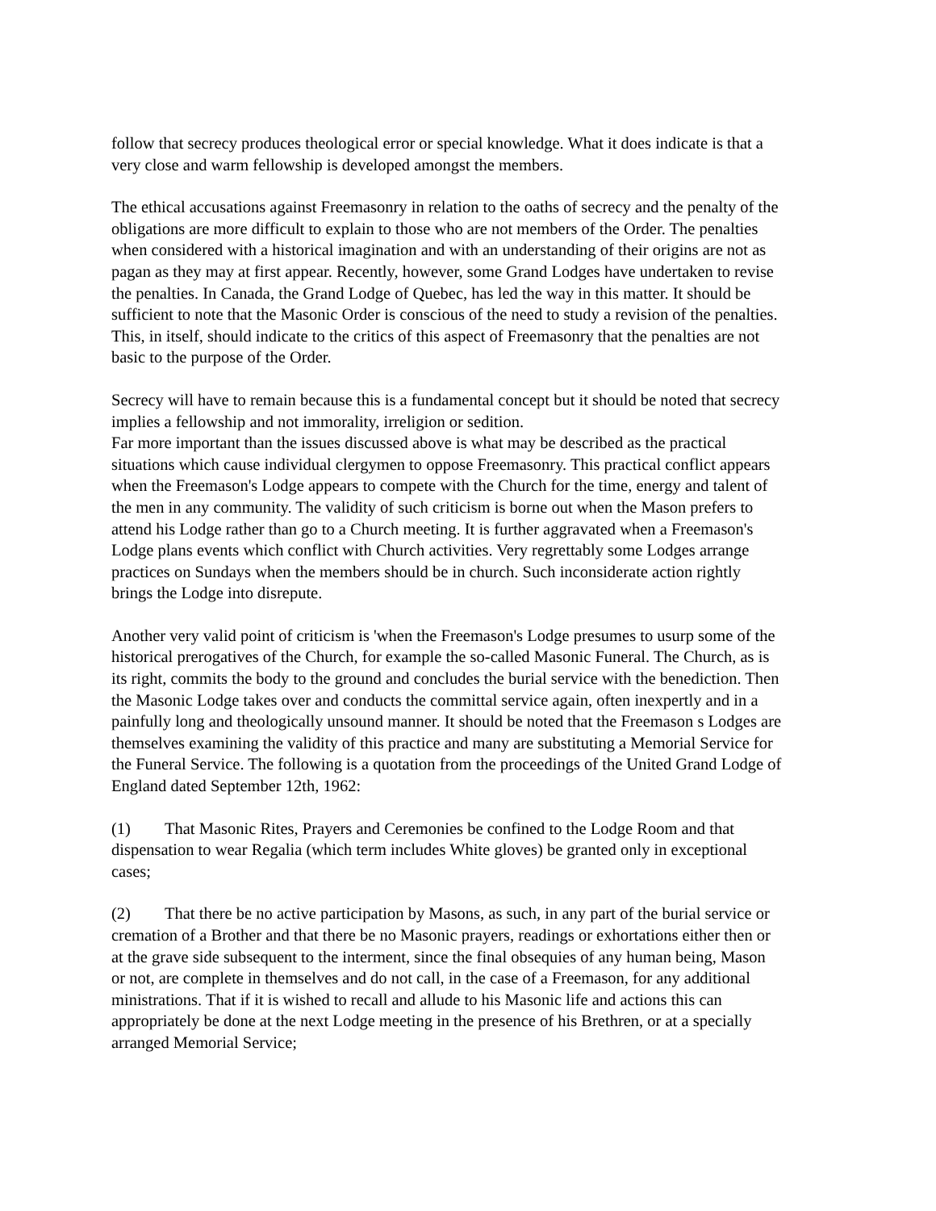follow that secrecy produces theological error or special knowledge. What it does indicate is that a very close and warm fellowship is developed amongst the members.
The ethical accusations against Freemasonry in relation to the oaths of secrecy and the penalty of the obligations are more difficult to explain to those who are not members of the Order. The penalties when considered with a historical imagination and with an understanding of their origins are not as pagan as they may at first appear. Recently, however, some Grand Lodges have undertaken to revise the penalties. In Canada, the Grand Lodge of Quebec, has led the way in this matter. It should be sufficient to note that the Masonic Order is conscious of the need to study a revision of the penalties. This, in itself, should indicate to the critics of this aspect of Freemasonry that the penalties are not basic to the purpose of the Order.
Secrecy will have to remain because this is a fundamental concept but it should be noted that secrecy implies a fellowship and not immorality, irreligion or sedition.
Far more important than the issues discussed above is what may be described as the practical situations which cause individual clergymen to oppose Freemasonry. This practical conflict appears when the Freemason's Lodge appears to compete with the Church for the time, energy and talent of the men in any community. The validity of such criticism is borne out when the Mason prefers to attend his Lodge rather than go to a Church meeting. It is further aggravated when a Freemason's Lodge plans events which conflict with Church activities. Very regrettably some Lodges arrange practices on Sundays when the members should be in church. Such inconsiderate action rightly brings the Lodge into disrepute.
Another very valid point of criticism is 'when the Freemason's Lodge presumes to usurp some of the historical prerogatives of the Church, for example the so-called Masonic Funeral. The Church, as is its right, commits the body to the ground and concludes the burial service with the benediction. Then the Masonic Lodge takes over and conducts the committal service again, often inexpertly and in a painfully long and theologically unsound manner. It should be noted that the Freemason s Lodges are themselves examining the validity of this practice and many are substituting a Memorial Service for the Funeral Service. The following is a quotation from the proceedings of the United Grand Lodge of England dated September 12th, 1962:
(1) That Masonic Rites, Prayers and Ceremonies be confined to the Lodge Room and that dispensation to wear Regalia (which term includes White gloves) be granted only in exceptional cases;
(2) That there be no active participation by Masons, as such, in any part of the burial service or cremation of a Brother and that there be no Masonic prayers, readings or exhortations either then or at the grave side subsequent to the interment, since the final obsequies of any human being, Mason or not, are complete in themselves and do not call, in the case of a Freemason, for any additional ministrations. That if it is wished to recall and allude to his Masonic life and actions this can appropriately be done at the next Lodge meeting in the presence of his Brethren, or at a specially arranged Memorial Service;